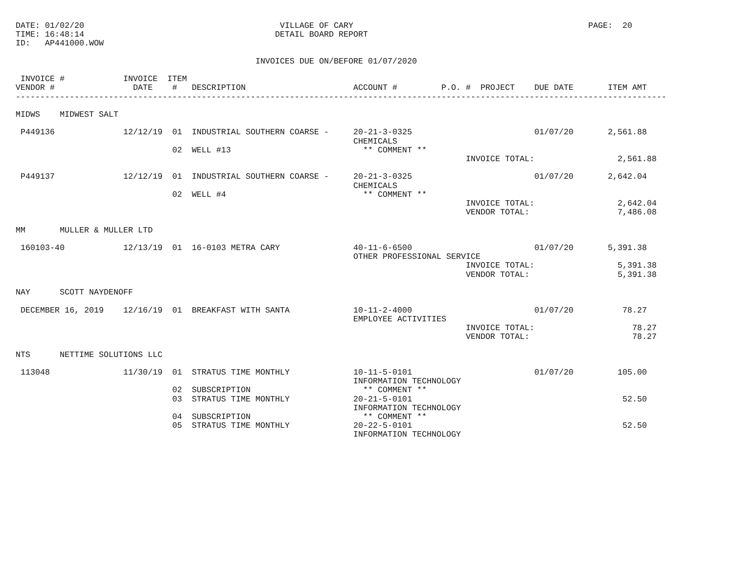DATE: 01/02/20                                        VILLAGE OF CARY                                                PAGE:  20
TIME: 16:48:14                                       DETAIL BOARD REPORT
ID:   AP441000.WOW

                                                 INVOICES DUE ON/BEFORE 01/07/2020

 INVOICE #            INVOICE  ITEM
VENDOR #                DATE    #   DESCRIPTION                      ACCOUNT #         P.O. #  PROJECT    DUE DATE       ITEM AMT
-------------------------------------------------------------------------------------------------------------------------------------

MIDWS    MIDWEST SALT

 P449136              12/12/19  01  INDUSTRIAL SOUTHERN COARSE -     20-21-3-0325                         01/07/20       2,561.88
                                                                     CHEMICALS
                                02  WELL #13                           ** COMMENT **
                                                                                            INVOICE TOTAL:                 2,561.88

 P449137              12/12/19  01  INDUSTRIAL SOUTHERN COARSE -     20-21-3-0325                         01/07/20       2,642.04
                                                                     CHEMICALS
                                02  WELL #4                            ** COMMENT **
                                                                                            INVOICE TOTAL:                 2,642.04
                                                                                            VENDOR TOTAL:                  7,486.08

MM       MULLER & MULLER LTD

 160103-40            12/13/19  01  16-0103 METRA CARY               40-11-6-6500                         01/07/20       5,391.38
                                                                     OTHER PROFESSIONAL SERVICE
                                                                                            INVOICE TOTAL:                 5,391.38
                                                                                            VENDOR TOTAL:                  5,391.38

NAY      SCOTT NAYDENOFF

 DECEMBER 16, 2019    12/16/19  01  BREAKFAST WITH SANTA             10-11-2-4000                         01/07/20          78.27
                                                                     EMPLOYEE ACTIVITIES
                                                                                            INVOICE TOTAL:                    78.27
                                                                                            VENDOR TOTAL:                     78.27

NTS      NETTIME SOLUTIONS LLC

 113048               11/30/19  01  STRATUS TIME MONTHLY             10-11-5-0101                         01/07/20         105.00
                                                                     INFORMATION TECHNOLOGY
                                02  SUBSCRIPTION                       ** COMMENT **
                                03  STRATUS TIME MONTHLY             20-21-5-0101                                           52.50
                                                                     INFORMATION TECHNOLOGY
                                04  SUBSCRIPTION                       ** COMMENT **
                                05  STRATUS TIME MONTHLY             20-22-5-0101                                           52.50
                                                                     INFORMATION TECHNOLOGY